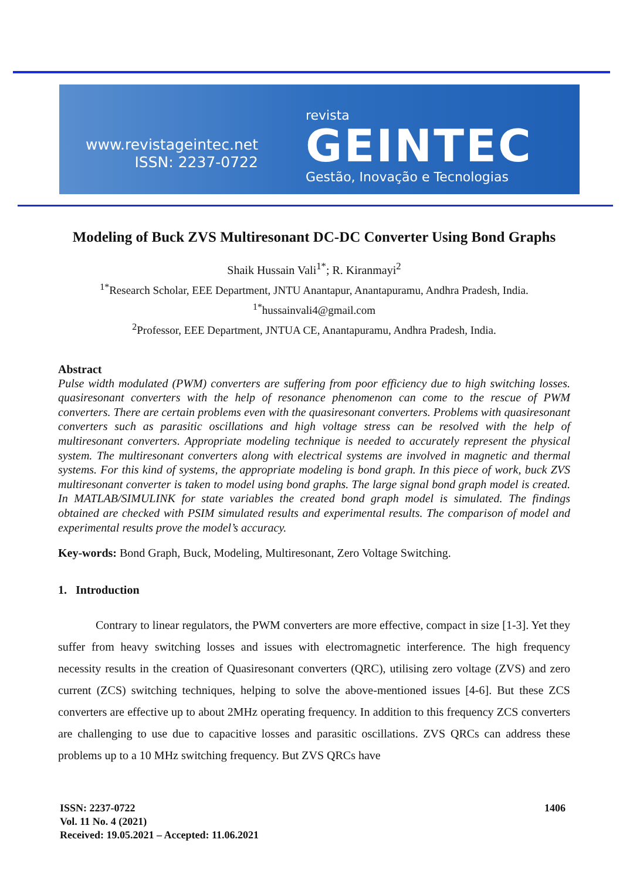www.revistageintec.net
ISSN: 2237-0722
revista
GEINTEC
Gestão, Inovação e Tecnologias
Modeling of Buck ZVS Multiresonant DC-DC Converter Using Bond Graphs
Shaik Hussain Vali<sup>1*</sup>; R. Kiranmayi<sup>2</sup>
<sup>1*</sup>Research Scholar, EEE Department, JNTU Anantapur, Anantapuramu, Andhra Pradesh, India.
<sup>1*</sup>hussainvali4@gmail.com
<sup>2</sup> Professor, EEE Department, JNTUA CE, Anantapuramu, Andhra Pradesh, India.
Abstract
Pulse width modulated (PWM) converters are suffering from poor efficiency due to high switching losses. quasiresonant converters with the help of resonance phenomenon can come to the rescue of PWM converters. There are certain problems even with the quasiresonant converters. Problems with quasiresonant converters such as parasitic oscillations and high voltage stress can be resolved with the help of multiresonant converters. Appropriate modeling technique is needed to accurately represent the physical system. The multiresonant converters along with electrical systems are involved in magnetic and thermal systems. For this kind of systems, the appropriate modeling is bond graph. In this piece of work, buck ZVS multiresonant converter is taken to model using bond graphs. The large signal bond graph model is created. In MATLAB/SIMULINK for state variables the created bond graph model is simulated. The findings obtained are checked with PSIM simulated results and experimental results. The comparison of model and experimental results prove the model’s accuracy.
Key-words: Bond Graph, Buck, Modeling, Multiresonant, Zero Voltage Switching.
1. Introduction
Contrary to linear regulators, the PWM converters are more effective, compact in size [1-3]. Yet they suffer from heavy switching losses and issues with electromagnetic interference. The high frequency necessity results in the creation of Quasiresonant converters (QRC), utilising zero voltage (ZVS) and zero current (ZCS) switching techniques, helping to solve the above-mentioned issues [4-6]. But these ZCS converters are effective up to about 2MHz operating frequency. In addition to this frequency ZCS converters are challenging to use due to capacitive losses and parasitic oscillations. ZVS QRCs can address these problems up to a 10 MHz switching frequency. But ZVS QRCs have
ISSN: 2237-0722
Vol. 11 No. 4 (2021)
Received: 19.05.2021 – Accepted: 11.06.2021
1406